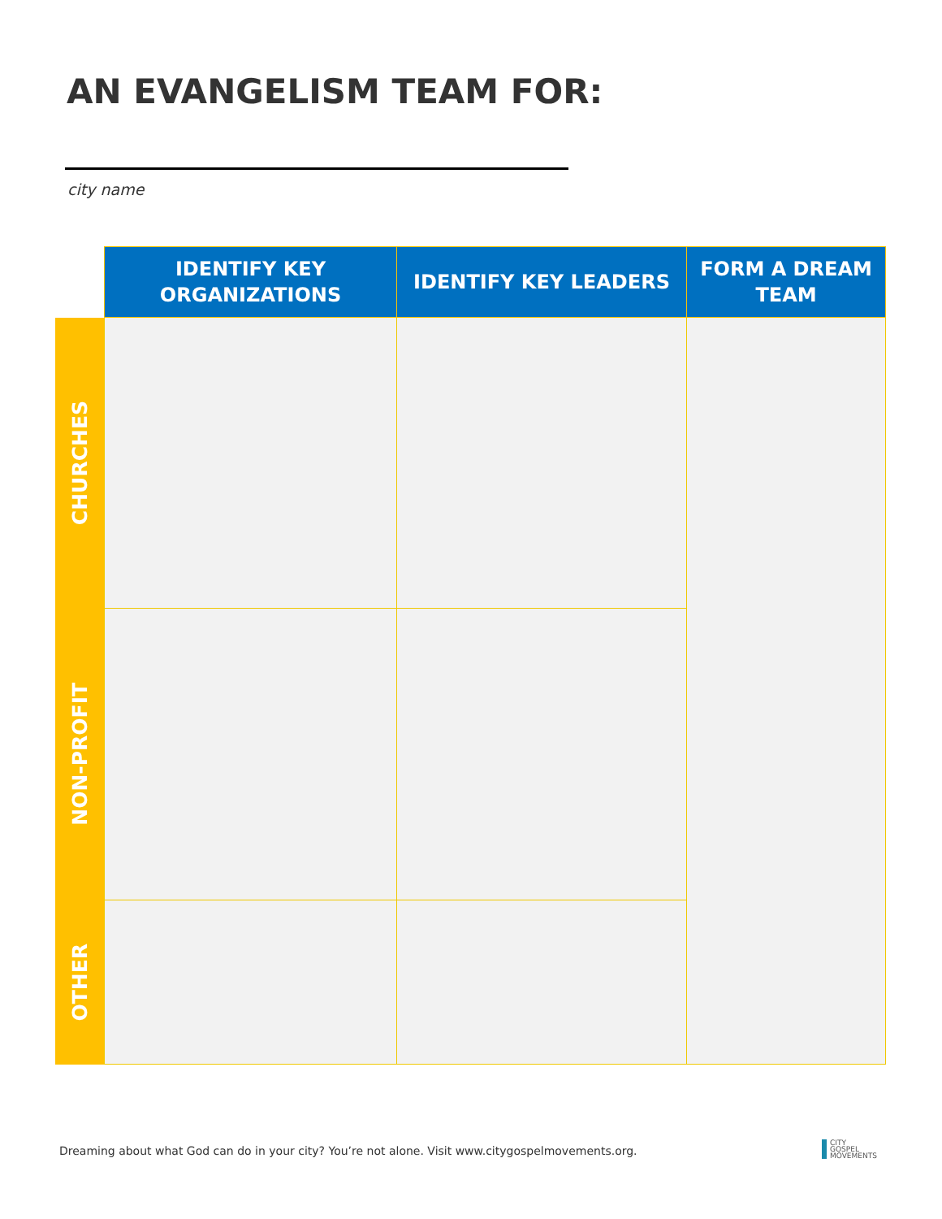AN EVANGELISM TEAM FOR:
city name
| | IDENTIFY KEY ORGANIZATIONS | IDENTIFY KEY LEADERS | FORM A DREAM TEAM |
| --- | --- | --- | --- |
| CHURCHES | | | |
| NON-PROFIT | | | |
| OTHER | | | |
Dreaming about what God can do in your city? You’re not alone. Visit www.citygospelmovements.org.
CITY
GOSPEL
MOVEMENTS